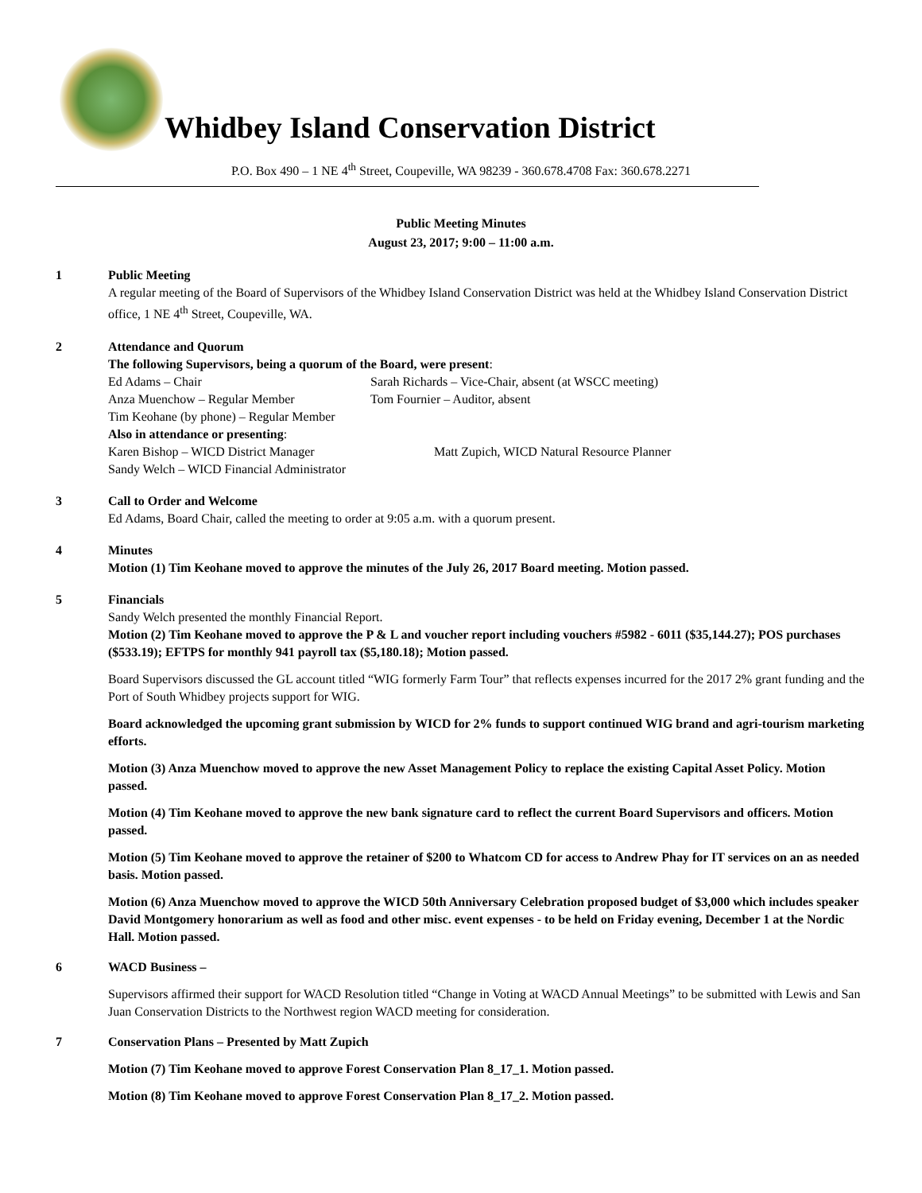Whidbey Island Conservation District
P.O. Box 490 – 1 NE 4<sup>th</sup> Street, Coupeville, WA 98239 - 360.678.4708 Fax: 360.678.2271
Public Meeting Minutes
August 23, 2017; 9:00 – 11:00 a.m.
1 Public Meeting
A regular meeting of the Board of Supervisors of the Whidbey Island Conservation District was held at the Whidbey Island Conservation District office, 1 NE 4<sup>th</sup> Street, Coupeville, WA.
2 Attendance and Quorum
The following Supervisors, being a quorum of the Board, were present:
Ed Adams – Chair
Sarah Richards – Vice-Chair, absent (at WSCC meeting)
Anza Muenchow – Regular Member
Tom Fournier – Auditor, absent
Tim Keohane (by phone) – Regular Member
Also in attendance or presenting:
Karen Bishop – WICD District Manager
Matt Zupich, WICD Natural Resource Planner
Sandy Welch – WICD Financial Administrator
3 Call to Order and Welcome
Ed Adams, Board Chair, called the meeting to order at 9:05 a.m. with a quorum present.
4 Minutes
Motion (1) Tim Keohane moved to approve the minutes of the July 26, 2017 Board meeting. Motion passed.
5 Financials
Sandy Welch presented the monthly Financial Report.
Motion (2) Tim Keohane moved to approve the P & L and voucher report including vouchers #5982 - 6011 ($35,144.27); POS purchases ($533.19); EFTPS for monthly 941 payroll tax ($5,180.18); Motion passed.
Board Supervisors discussed the GL account titled “WIG formerly Farm Tour” that reflects expenses incurred for the 2017 2% grant funding and the Port of South Whidbey projects support for WIG.
Board acknowledged the upcoming grant submission by WICD for 2% funds to support continued WIG brand and agri-tourism marketing efforts.
Motion (3) Anza Muenchow moved to approve the new Asset Management Policy to replace the existing Capital Asset Policy. Motion passed.
Motion (4) Tim Keohane moved to approve the new bank signature card to reflect the current Board Supervisors and officers. Motion passed.
Motion (5) Tim Keohane moved to approve the retainer of $200 to Whatcom CD for access to Andrew Phay for IT services on an as needed basis. Motion passed.
Motion (6) Anza Muenchow moved to approve the WICD 50th Anniversary Celebration proposed budget of $3,000 which includes speaker David Montgomery honorarium as well as food and other misc. event expenses - to be held on Friday evening, December 1 at the Nordic Hall. Motion passed.
6 WACD Business –
Supervisors affirmed their support for WACD Resolution titled “Change in Voting at WACD Annual Meetings” to be submitted with Lewis and San Juan Conservation Districts to the Northwest region WACD meeting for consideration.
7 Conservation Plans – Presented by Matt Zupich
Motion (7) Tim Keohane moved to approve Forest Conservation Plan 8_17_1. Motion passed.
Motion (8) Tim Keohane moved to approve Forest Conservation Plan 8_17_2. Motion passed.